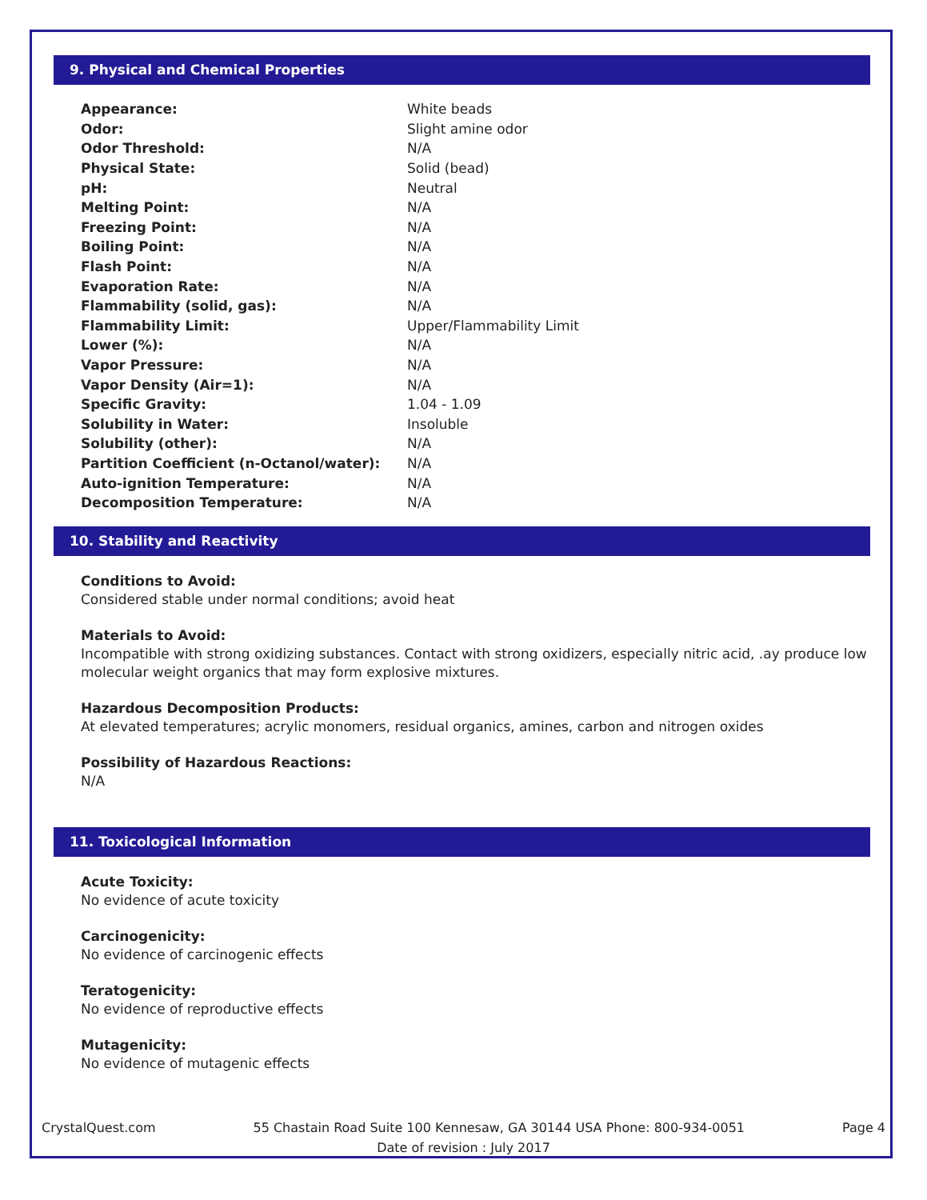9. Physical and Chemical Properties
| Appearance: | White beads |
| Odor: | Slight amine odor |
| Odor Threshold: | N/A |
| Physical State: | Solid (bead) |
| pH: | Neutral |
| Melting Point: | N/A |
| Freezing Point: | N/A |
| Boiling Point: | N/A |
| Flash Point: | N/A |
| Evaporation Rate: | N/A |
| Flammability (solid, gas): | N/A |
| Flammability Limit: | Upper/Flammability Limit |
| Lower (%): | N/A |
| Vapor Pressure: | N/A |
| Vapor Density (Air=1): | N/A |
| Specific Gravity: | 1.04 - 1.09 |
| Solubility in Water: | Insoluble |
| Solubility (other): | N/A |
| Partition Coefficient (n-Octanol/water): | N/A |
| Auto-ignition Temperature: | N/A |
| Decomposition Temperature: | N/A |
10. Stability and Reactivity
Conditions to Avoid:
Considered stable under normal conditions; avoid heat
Materials to Avoid:
Incompatible with strong oxidizing substances. Contact with strong oxidizers, especially nitric acid, .ay produce low molecular weight organics that may form explosive mixtures.
Hazardous Decomposition Products:
At elevated temperatures; acrylic monomers, residual organics, amines, carbon and nitrogen oxides
Possibility of Hazardous Reactions:
N/A
11. Toxicological Information
Acute Toxicity:
No evidence of acute toxicity
Carcinogenicity:
No evidence of carcinogenic effects
Teratogenicity:
No evidence of reproductive effects
Mutagenicity:
No evidence of mutagenic effects
CrystalQuest.com 55 Chastain Road Suite 100 Kennesaw, GA 30144 USA Phone: 800-934-0051 Page 4
Date of revision : July 2017